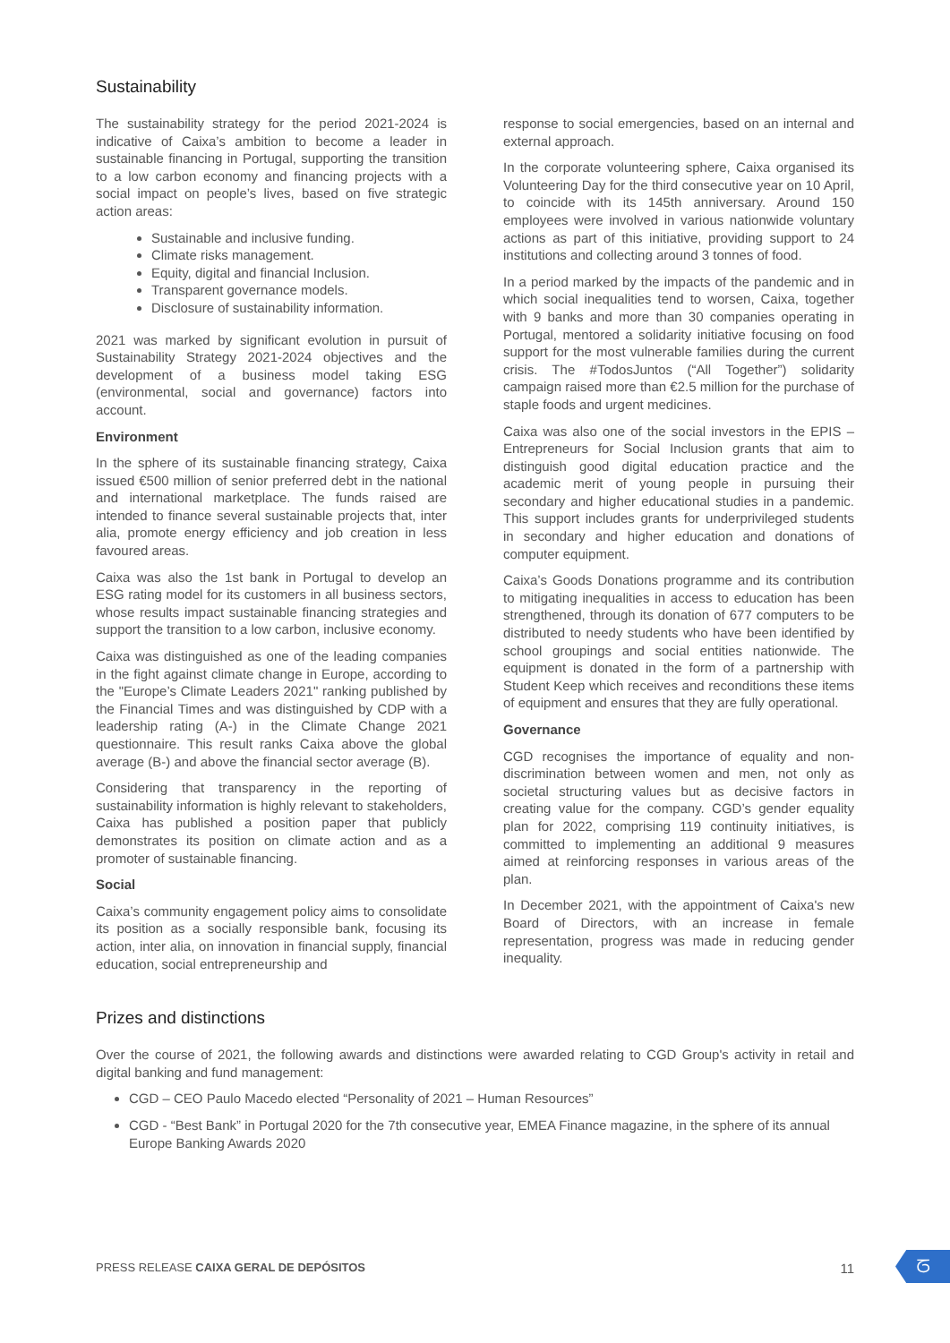Sustainability
The sustainability strategy for the period 2021-2024 is indicative of Caixa’s ambition to become a leader in sustainable financing in Portugal, supporting the transition to a low carbon economy and financing projects with a social impact on people’s lives, based on five strategic action areas:
Sustainable and inclusive funding.
Climate risks management.
Equity, digital and financial Inclusion.
Transparent governance models.
Disclosure of sustainability information.
2021 was marked by significant evolution in pursuit of Sustainability Strategy 2021-2024 objectives and the development of a business model taking ESG (environmental, social and governance) factors into account.
Environment
In the sphere of its sustainable financing strategy, Caixa issued €500 million of senior preferred debt in the national and international marketplace. The funds raised are intended to finance several sustainable projects that, inter alia, promote energy efficiency and job creation in less favoured areas.
Caixa was also the 1st bank in Portugal to develop an ESG rating model for its customers in all business sectors, whose results impact sustainable financing strategies and support the transition to a low carbon, inclusive economy.
Caixa was distinguished as one of the leading companies in the fight against climate change in Europe, according to the "Europe’s Climate Leaders 2021" ranking published by the Financial Times and was distinguished by CDP with a leadership rating (A-) in the Climate Change 2021 questionnaire. This result ranks Caixa above the global average (B-) and above the financial sector average (B).
Considering that transparency in the reporting of sustainability information is highly relevant to stakeholders, Caixa has published a position paper that publicly demonstrates its position on climate action and as a promoter of sustainable financing.
Social
Caixa’s community engagement policy aims to consolidate its position as a socially responsible bank, focusing its action, inter alia, on innovation in financial supply, financial education, social entrepreneurship and
response to social emergencies, based on an internal and external approach.
In the corporate volunteering sphere, Caixa organised its Volunteering Day for the third consecutive year on 10 April, to coincide with its 145th anniversary. Around 150 employees were involved in various nationwide voluntary actions as part of this initiative, providing support to 24 institutions and collecting around 3 tonnes of food.
In a period marked by the impacts of the pandemic and in which social inequalities tend to worsen, Caixa, together with 9 banks and more than 30 companies operating in Portugal, mentored a solidarity initiative focusing on food support for the most vulnerable families during the current crisis. The #TodosJuntos (“All Together”) solidarity campaign raised more than €2.5 million for the purchase of staple foods and urgent medicines.
Caixa was also one of the social investors in the EPIS – Entrepreneurs for Social Inclusion grants that aim to distinguish good digital education practice and the academic merit of young people in pursuing their secondary and higher educational studies in a pandemic. This support includes grants for underprivileged students in secondary and higher education and donations of computer equipment.
Caixa’s Goods Donations programme and its contribution to mitigating inequalities in access to education has been strengthened, through its donation of 677 computers to be distributed to needy students who have been identified by school groupings and social entities nationwide. The equipment is donated in the form of a partnership with Student Keep which receives and reconditions these items of equipment and ensures that they are fully operational.
Governance
CGD recognises the importance of equality and non-discrimination between women and men, not only as societal structuring values but as decisive factors in creating value for the company. CGD’s gender equality plan for 2022, comprising 119 continuity initiatives, is committed to implementing an additional 9 measures aimed at reinforcing responses in various areas of the plan.
In December 2021, with the appointment of Caixa's new Board of Directors, with an increase in female representation, progress was made in reducing gender inequality.
Prizes and distinctions
Over the course of 2021, the following awards and distinctions were awarded relating to CGD Group's activity in retail and digital banking and fund management:
CGD – CEO Paulo Macedo elected “Personality of 2021 – Human Resources”
CGD - “Best Bank” in Portugal 2020 for the 7th consecutive year, EMEA Finance magazine, in the sphere of its annual Europe Banking Awards 2020
PRESS RELEASE CAIXA GERAL DE DEPÓSITOS 11
ᘔ